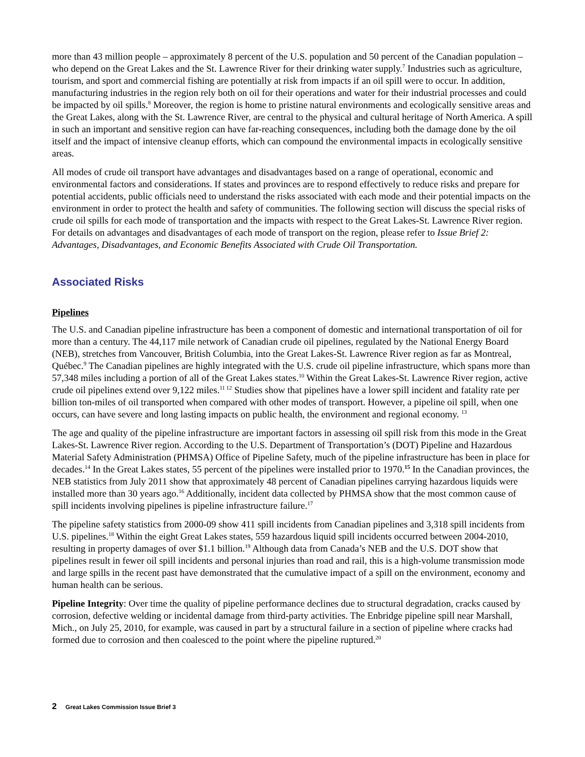more than 43 million people – approximately 8 percent of the U.S. population and 50 percent of the Canadian population – who depend on the Great Lakes and the St. Lawrence River for their drinking water supply.<sup>7</sup> Industries such as agriculture, tourism, and sport and commercial fishing are potentially at risk from impacts if an oil spill were to occur. In addition, manufacturing industries in the region rely both on oil for their operations and water for their industrial processes and could be impacted by oil spills.<sup>8</sup> Moreover, the region is home to pristine natural environments and ecologically sensitive areas and the Great Lakes, along with the St. Lawrence River, are central to the physical and cultural heritage of North America. A spill in such an important and sensitive region can have far-reaching consequences, including both the damage done by the oil itself and the impact of intensive cleanup efforts, which can compound the environmental impacts in ecologically sensitive areas.
All modes of crude oil transport have advantages and disadvantages based on a range of operational, economic and environmental factors and considerations. If states and provinces are to respond effectively to reduce risks and prepare for potential accidents, public officials need to understand the risks associated with each mode and their potential impacts on the environment in order to protect the health and safety of communities. The following section will discuss the special risks of crude oil spills for each mode of transportation and the impacts with respect to the Great Lakes-St. Lawrence River region. For details on advantages and disadvantages of each mode of transport on the region, please refer to Issue Brief 2: Advantages, Disadvantages, and Economic Benefits Associated with Crude Oil Transportation.
Associated Risks
Pipelines
The U.S. and Canadian pipeline infrastructure has been a component of domestic and international transportation of oil for more than a century. The 44,117 mile network of Canadian crude oil pipelines, regulated by the National Energy Board (NEB), stretches from Vancouver, British Columbia, into the Great Lakes-St. Lawrence River region as far as Montreal, Québec.<sup>9</sup> The Canadian pipelines are highly integrated with the U.S. crude oil pipeline infrastructure, which spans more than 57,348 miles including a portion of all of the Great Lakes states.<sup>10</sup> Within the Great Lakes-St. Lawrence River region, active crude oil pipelines extend over 9,122 miles.<sup>11 12</sup> Studies show that pipelines have a lower spill incident and fatality rate per billion ton-miles of oil transported when compared with other modes of transport. However, a pipeline oil spill, when one occurs, can have severe and long lasting impacts on public health, the environment and regional economy. <sup>13</sup>
The age and quality of the pipeline infrastructure are important factors in assessing oil spill risk from this mode in the Great Lakes-St. Lawrence River region. According to the U.S. Department of Transportation’s (DOT) Pipeline and Hazardous Material Safety Administration (PHMSA) Office of Pipeline Safety, much of the pipeline infrastructure has been in place for decades.<sup>14</sup> In the Great Lakes states, 55 percent of the pipelines were installed prior to 1970.<sup>15</sup> In the Canadian provinces, the NEB statistics from July 2011 show that approximately 48 percent of Canadian pipelines carrying hazardous liquids were installed more than 30 years ago.<sup>16</sup> Additionally, incident data collected by PHMSA show that the most common cause of spill incidents involving pipelines is pipeline infrastructure failure.<sup>17</sup>
The pipeline safety statistics from 2000-09 show 411 spill incidents from Canadian pipelines and 3,318 spill incidents from U.S. pipelines.<sup>18</sup> Within the eight Great Lakes states, 559 hazardous liquid spill incidents occurred between 2004-2010, resulting in property damages of over $1.1 billion.<sup>19</sup> Although data from Canada’s NEB and the U.S. DOT show that pipelines result in fewer oil spill incidents and personal injuries than road and rail, this is a high-volume transmission mode and large spills in the recent past have demonstrated that the cumulative impact of a spill on the environment, economy and human health can be serious.
Pipeline Integrity: Over time the quality of pipeline performance declines due to structural degradation, cracks caused by corrosion, defective welding or incidental damage from third-party activities. The Enbridge pipeline spill near Marshall, Mich., on July 25, 2010, for example, was caused in part by a structural failure in a section of pipeline where cracks had formed due to corrosion and then coalesced to the point where the pipeline ruptured.<sup>20</sup>
2 Great Lakes Commission Issue Brief 3